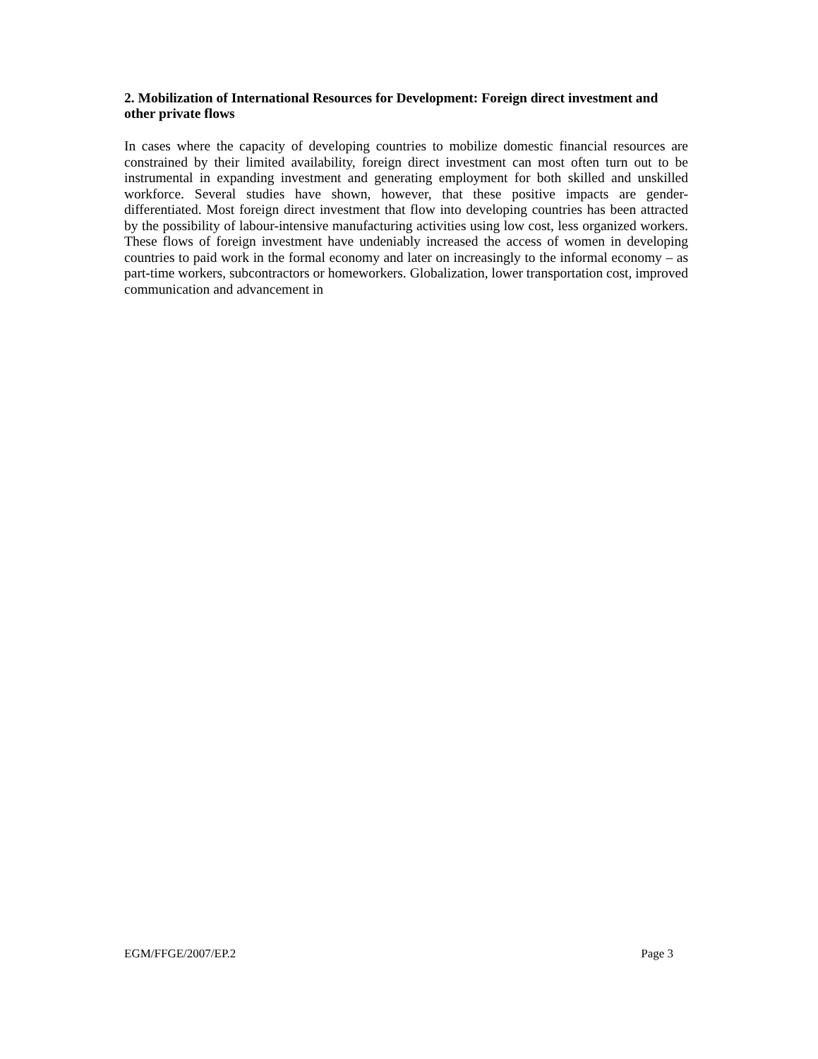2. Mobilization of International Resources for Development: Foreign direct investment and other private flows
In cases where the capacity of developing countries to mobilize domestic financial resources are constrained by their limited availability, foreign direct investment can most often turn out to be instrumental in expanding investment and generating employment for both skilled and unskilled workforce. Several studies have shown, however, that these positive impacts are gender-differentiated. Most foreign direct investment that flow into developing countries has been attracted by the possibility of labour-intensive manufacturing activities using low cost, less organized workers. These flows of foreign investment have undeniably increased the access of women in developing countries to paid work in the formal economy and later on increasingly to the informal economy – as part-time workers, subcontractors or homeworkers. Globalization, lower transportation cost, improved communication and advancement in
EGM/FFGE/2007/EP.2 Page 3